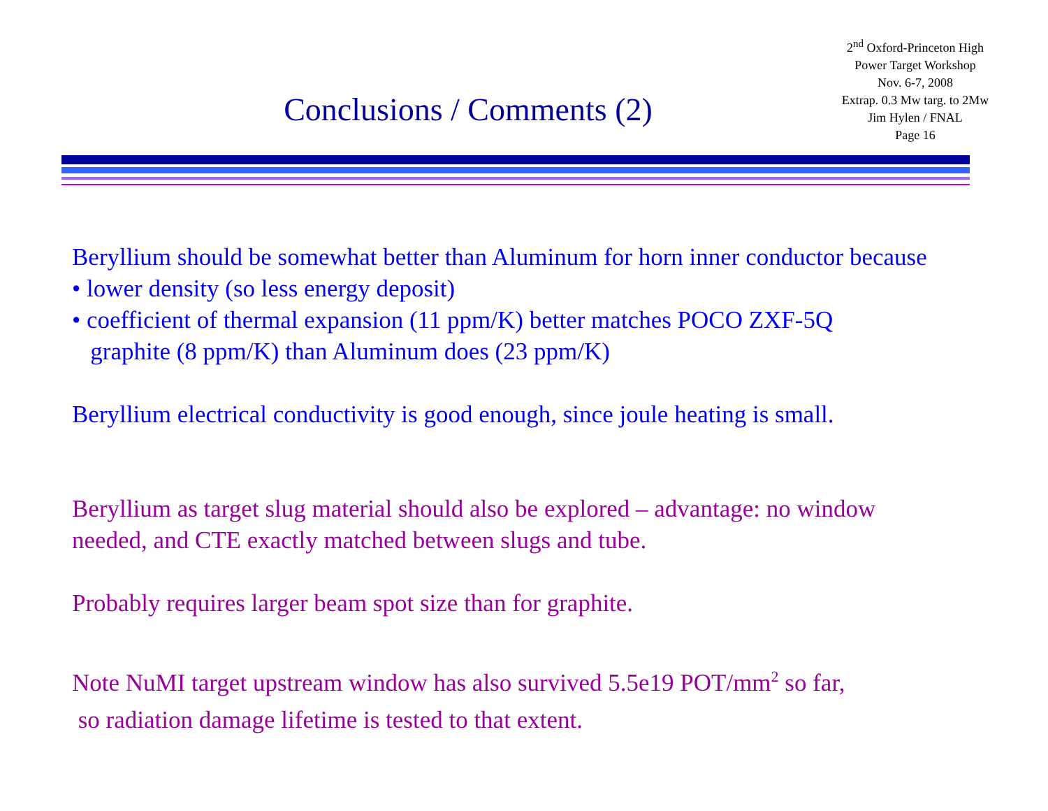Conclusions / Comments (2)
2<sup>nd</sup> Oxford-Princeton High
Power Target Workshop
Nov. 6-7, 2008
Extrap. 0.3 Mw targ. to 2Mw
Jim Hylen / FNAL
Page 16
Beryllium should be somewhat better than Aluminum for horn inner conductor because
• lower density (so less energy deposit)
• coefficient of thermal expansion (11 ppm/K) better matches POCO ZXF-5Q
graphite (8 ppm/K) than Aluminum does (23 ppm/K)
Beryllium electrical conductivity is good enough, since joule heating is small.
Beryllium as target slug material should also be explored – advantage: no window
needed, and CTE exactly matched between slugs and tube.
Probably requires larger beam spot size than for graphite.
Note NuMI target upstream window has also survived 5.5e19 POT/mm<sup>2</sup> so far,
so radiation damage lifetime is tested to that extent.